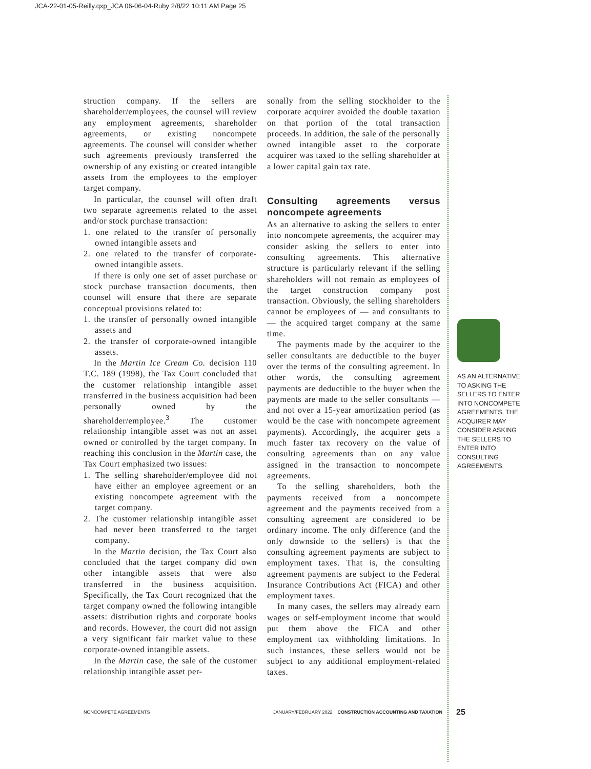JCA-22-01-05-Reilly.qxp_JCA 06-06-04-Ruby 2/8/22 10:11 AM Page 25
struction company. If the sellers are shareholder/employees, the counsel will review any employment agreements, shareholder agreements, or existing noncompete agreements. The counsel will consider whether such agreements previously transferred the ownership of any existing or created intangible assets from the employees to the employer target company.
In particular, the counsel will often draft two separate agreements related to the asset and/or stock purchase transaction:
1. one related to the transfer of personally owned intangible assets and
2. one related to the transfer of corporate-owned intangible assets.
If there is only one set of asset purchase or stock purchase transaction documents, then counsel will ensure that there are separate conceptual provisions related to:
1. the transfer of personally owned intangible assets and
2. the transfer of corporate-owned intangible assets.
In the Martin Ice Cream Co. decision 110 T.C. 189 (1998), the Tax Court concluded that the customer relationship intangible asset transferred in the business acquisition had been personally owned by the shareholder/employee.<sup>3</sup> The customer relationship intangible asset was not an asset owned or controlled by the target company. In reaching this conclusion in the Martin case, the Tax Court emphasized two issues:
1. The selling shareholder/employee did not have either an employee agreement or an existing noncompete agreement with the target company.
2. The customer relationship intangible asset had never been transferred to the target company.
In the Martin decision, the Tax Court also concluded that the target company did own other intangible assets that were also transferred in the business acquisition. Specifically, the Tax Court recognized that the target company owned the following intangible assets: distribution rights and corporate books and records. However, the court did not assign a very significant fair market value to these corporate-owned intangible assets.
In the Martin case, the sale of the customer relationship intangible asset per-
sonally from the selling stockholder to the corporate acquirer avoided the double taxation on that portion of the total transaction proceeds. In addition, the sale of the personally owned intangible asset to the corporate acquirer was taxed to the selling shareholder at a lower capital gain tax rate.
Consulting agreements versus noncompete agreements
As an alternative to asking the sellers to enter into noncompete agreements, the acquirer may consider asking the sellers to enter into consulting agreements. This alternative structure is particularly relevant if the selling shareholders will not remain as employees of the target construction company post transaction. Obviously, the selling shareholders cannot be employees of — and consultants to — the acquired target company at the same time.
The payments made by the acquirer to the seller consultants are deductible to the buyer over the terms of the consulting agreement. In other words, the consulting agreement payments are deductible to the buyer when the payments are made to the seller consultants — and not over a 15-year amortization period (as would be the case with noncompete agreement payments). Accordingly, the acquirer gets a much faster tax recovery on the value of consulting agreements than on any value assigned in the transaction to noncompete agreements.
To the selling shareholders, both the payments received from a noncompete agreement and the payments received from a consulting agreement are considered to be ordinary income. The only difference (and the only downside to the sellers) is that the consulting agreement payments are subject to employment taxes. That is, the consulting agreement payments are subject to the Federal Insurance Contributions Act (FICA) and other employment taxes.
In many cases, the sellers may already earn wages or self-employment income that would put them above the FICA and other employment tax withholding limitations. In such instances, these sellers would not be subject to any additional employment-related taxes.
AS AN ALTERNATIVE TO ASKING THE SELLERS TO ENTER INTO NONCOMPETE AGREEMENTS, THE ACQUIRER MAY CONSIDER ASKING THE SELLERS TO ENTER INTO CONSULTING AGREEMENTS.
NONCOMPETE AGREEMENTS JANUARY/FEBRUARY 2022 CONSTRUCTION ACCOUNTING AND TAXATION 25